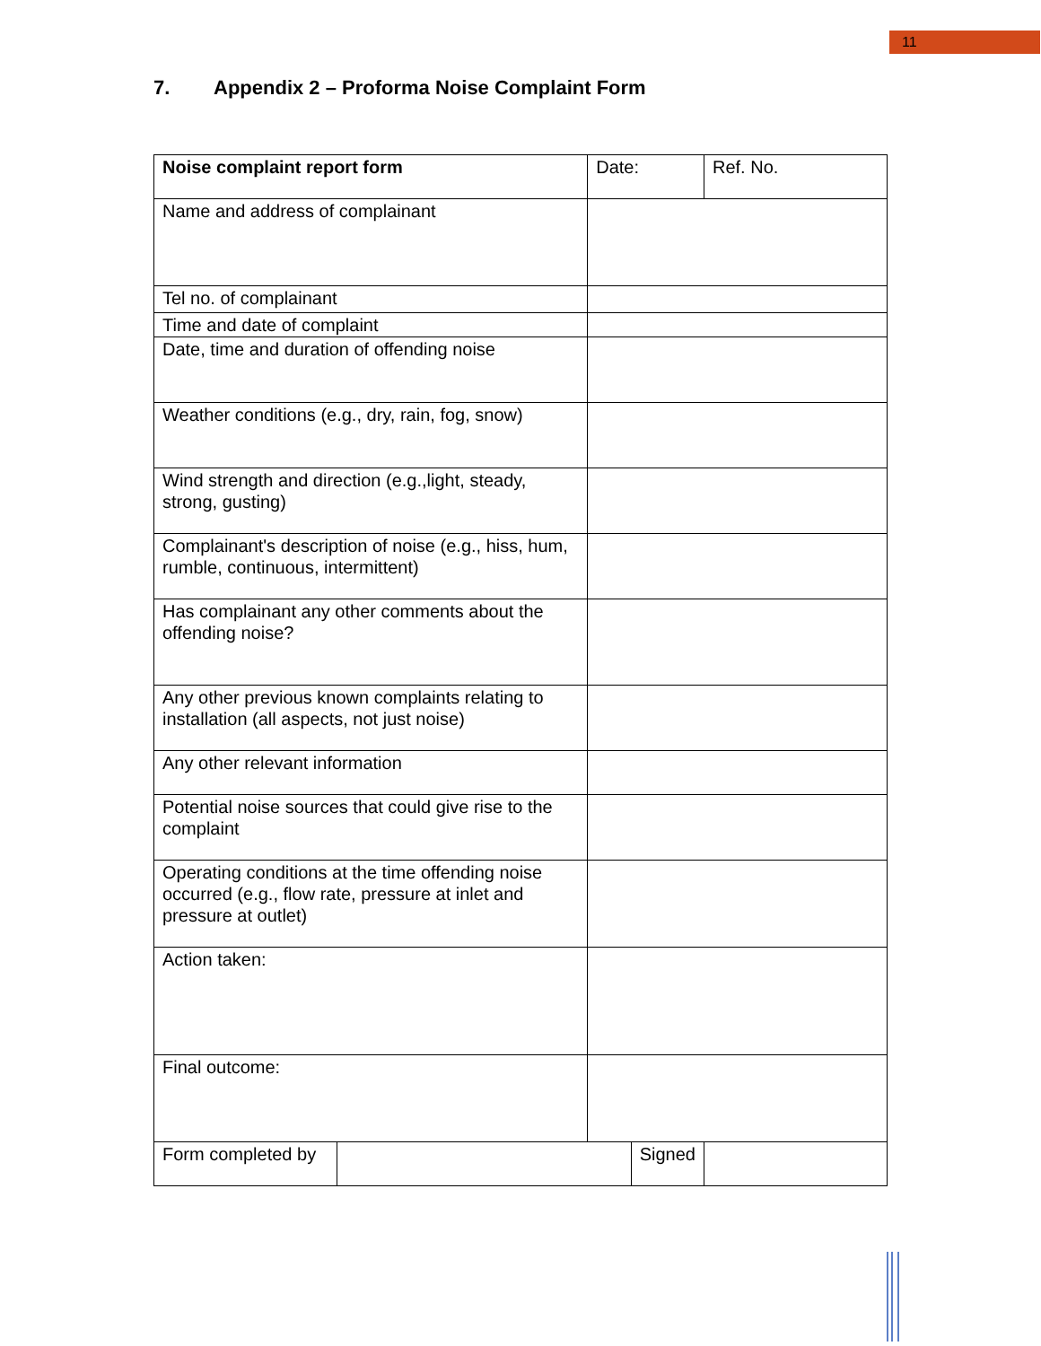11
7. Appendix 2 – Proforma Noise Complaint Form
| Noise complaint report form | | Date: | | Ref. No. | |
| Name and address of complainant | | | | | |
| Tel no. of complainant | | | | | |
| Time and date of complaint | | | | | |
| Date, time and duration of offending noise | | | | | |
| Weather conditions (e.g., dry, rain, fog, snow) | | | | | |
| Wind strength and direction (e.g.,light, steady, strong, gusting) | | | | | |
| Complainant's description of noise (e.g., hiss, hum, rumble, continuous, intermittent) | | | | | |
| Has complainant any other comments about the offending noise? | | | | | |
| Any other previous known complaints relating to installation (all aspects, not just noise) | | | | | |
| Any other relevant information | | | | | |
| Potential noise sources that could give rise to the complaint | | | | | |
| Operating conditions at the time offending noise occurred (e.g., flow rate, pressure at inlet and pressure at outlet) | | | | | |
| Action taken: | | | | | |
| Final outcome: | | | | | |
| Form completed by | | | Signed | | |